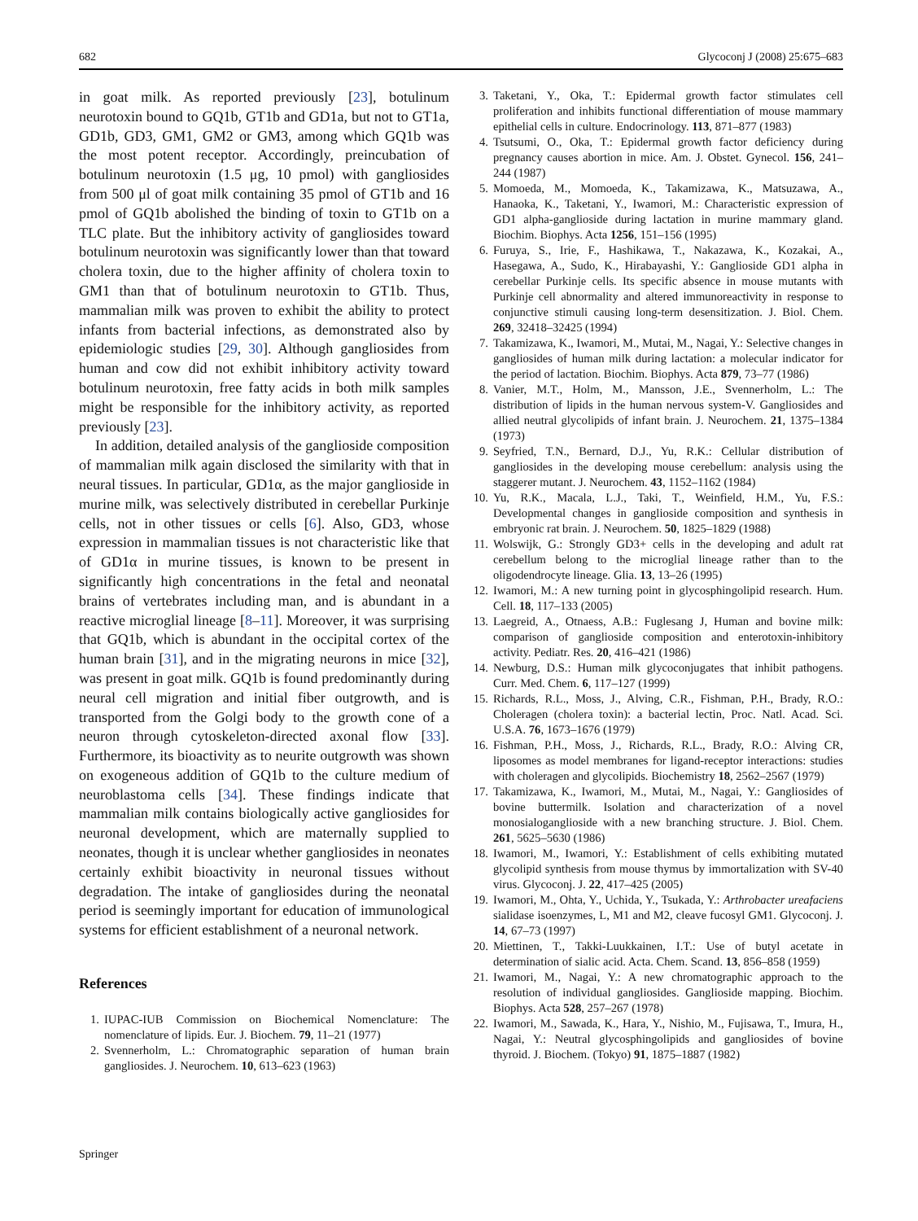682 Glycoconj J (2008) 25:675–683
in goat milk. As reported previously [23], botulinum neurotoxin bound to GQ1b, GT1b and GD1a, but not to GT1a, GD1b, GD3, GM1, GM2 or GM3, among which GQ1b was the most potent receptor. Accordingly, preincubation of botulinum neurotoxin (1.5 μg, 10 pmol) with gangliosides from 500 μl of goat milk containing 35 pmol of GT1b and 16 pmol of GQ1b abolished the binding of toxin to GT1b on a TLC plate. But the inhibitory activity of gangliosides toward botulinum neurotoxin was significantly lower than that toward cholera toxin, due to the higher affinity of cholera toxin to GM1 than that of botulinum neurotoxin to GT1b. Thus, mammalian milk was proven to exhibit the ability to protect infants from bacterial infections, as demonstrated also by epidemiologic studies [29, 30]. Although gangliosides from human and cow did not exhibit inhibitory activity toward botulinum neurotoxin, free fatty acids in both milk samples might be responsible for the inhibitory activity, as reported previously [23].
In addition, detailed analysis of the ganglioside composition of mammalian milk again disclosed the similarity with that in neural tissues. In particular, GD1α, as the major ganglioside in murine milk, was selectively distributed in cerebellar Purkinje cells, not in other tissues or cells [6]. Also, GD3, whose expression in mammalian tissues is not characteristic like that of GD1α in murine tissues, is known to be present in significantly high concentrations in the fetal and neonatal brains of vertebrates including man, and is abundant in a reactive microglial lineage [8–11]. Moreover, it was surprising that GQ1b, which is abundant in the occipital cortex of the human brain [31], and in the migrating neurons in mice [32], was present in goat milk. GQ1b is found predominantly during neural cell migration and initial fiber outgrowth, and is transported from the Golgi body to the growth cone of a neuron through cytoskeleton-directed axonal flow [33]. Furthermore, its bioactivity as to neurite outgrowth was shown on exogeneous addition of GQ1b to the culture medium of neuroblastoma cells [34]. These findings indicate that mammalian milk contains biologically active gangliosides for neuronal development, which are maternally supplied to neonates, though it is unclear whether gangliosides in neonates certainly exhibit bioactivity in neuronal tissues without degradation. The intake of gangliosides during the neonatal period is seemingly important for education of immunological systems for efficient establishment of a neuronal network.
References
1. IUPAC-IUB Commission on Biochemical Nomenclature: The nomenclature of lipids. Eur. J. Biochem. 79, 11–21 (1977)
2. Svennerholm, L.: Chromatographic separation of human brain gangliosides. J. Neurochem. 10, 613–623 (1963)
3. Taketani, Y., Oka, T.: Epidermal growth factor stimulates cell proliferation and inhibits functional differentiation of mouse mammary epithelial cells in culture. Endocrinology. 113, 871–877 (1983)
4. Tsutsumi, O., Oka, T.: Epidermal growth factor deficiency during pregnancy causes abortion in mice. Am. J. Obstet. Gynecol. 156, 241–244 (1987)
5. Momoeda, M., Momoeda, K., Takamizawa, K., Matsuzawa, A., Hanaoka, K., Taketani, Y., Iwamori, M.: Characteristic expression of GD1 alpha-ganglioside during lactation in murine mammary gland. Biochim. Biophys. Acta 1256, 151–156 (1995)
6. Furuya, S., Irie, F., Hashikawa, T., Nakazawa, K., Kozakai, A., Hasegawa, A., Sudo, K., Hirabayashi, Y.: Ganglioside GD1 alpha in cerebellar Purkinje cells. Its specific absence in mouse mutants with Purkinje cell abnormality and altered immunoreactivity in response to conjunctive stimuli causing long-term desensitization. J. Biol. Chem. 269, 32418–32425 (1994)
7. Takamizawa, K., Iwamori, M., Mutai, M., Nagai, Y.: Selective changes in gangliosides of human milk during lactation: a molecular indicator for the period of lactation. Biochim. Biophys. Acta 879, 73–77 (1986)
8. Vanier, M.T., Holm, M., Mansson, J.E., Svennerholm, L.: The distribution of lipids in the human nervous system-V. Gangliosides and allied neutral glycolipids of infant brain. J. Neurochem. 21, 1375–1384 (1973)
9. Seyfried, T.N., Bernard, D.J., Yu, R.K.: Cellular distribution of gangliosides in the developing mouse cerebellum: analysis using the staggerer mutant. J. Neurochem. 43, 1152–1162 (1984)
10. Yu, R.K., Macala, L.J., Taki, T., Weinfield, H.M., Yu, F.S.: Developmental changes in ganglioside composition and synthesis in embryonic rat brain. J. Neurochem. 50, 1825–1829 (1988)
11. Wolswijk, G.: Strongly GD3+ cells in the developing and adult rat cerebellum belong to the microglial lineage rather than to the oligodendrocyte lineage. Glia. 13, 13–26 (1995)
12. Iwamori, M.: A new turning point in glycosphingolipid research. Hum. Cell. 18, 117–133 (2005)
13. Laegreid, A., Otnaess, A.B.: Fuglesang J, Human and bovine milk: comparison of ganglioside composition and enterotoxin-inhibitory activity. Pediatr. Res. 20, 416–421 (1986)
14. Newburg, D.S.: Human milk glycoconjugates that inhibit pathogens. Curr. Med. Chem. 6, 117–127 (1999)
15. Richards, R.L., Moss, J., Alving, C.R., Fishman, P.H., Brady, R.O.: Choleragen (cholera toxin): a bacterial lectin, Proc. Natl. Acad. Sci. U.S.A. 76, 1673–1676 (1979)
16. Fishman, P.H., Moss, J., Richards, R.L., Brady, R.O.: Alving CR, liposomes as model membranes for ligand-receptor interactions: studies with choleragen and glycolipids. Biochemistry 18, 2562–2567 (1979)
17. Takamizawa, K., Iwamori, M., Mutai, M., Nagai, Y.: Gangliosides of bovine buttermilk. Isolation and characterization of a novel monosialoganglioside with a new branching structure. J. Biol. Chem. 261, 5625–5630 (1986)
18. Iwamori, M., Iwamori, Y.: Establishment of cells exhibiting mutated glycolipid synthesis from mouse thymus by immortalization with SV-40 virus. Glycoconj. J. 22, 417–425 (2005)
19. Iwamori, M., Ohta, Y., Uchida, Y., Tsukada, Y.: Arthrobacter ureafaciens sialidase isoenzymes, L, M1 and M2, cleave fucosyl GM1. Glycoconj. J. 14, 67–73 (1997)
20. Miettinen, T., Takki-Luukkainen, I.T.: Use of butyl acetate in determination of sialic acid. Acta. Chem. Scand. 13, 856–858 (1959)
21. Iwamori, M., Nagai, Y.: A new chromatographic approach to the resolution of individual gangliosides. Ganglioside mapping. Biochim. Biophys. Acta 528, 257–267 (1978)
22. Iwamori, M., Sawada, K., Hara, Y., Nishio, M., Fujisawa, T., Imura, H., Nagai, Y.: Neutral glycosphingolipids and gangliosides of bovine thyroid. J. Biochem. (Tokyo) 91, 1875–1887 (1982)
Springer